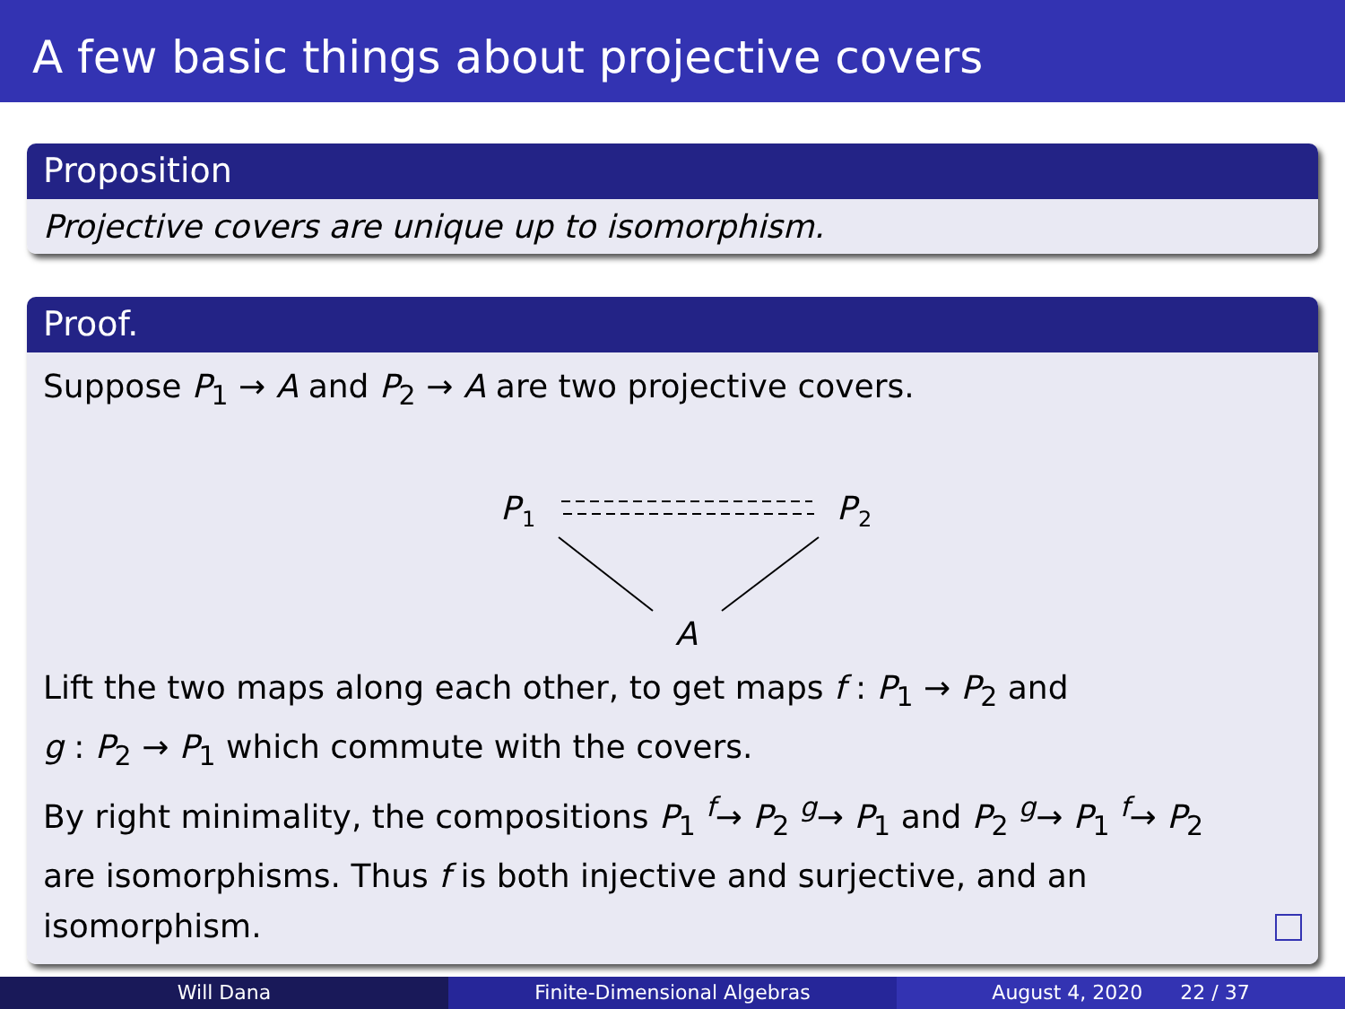A few basic things about projective covers
Proposition
Projective covers are unique up to isomorphism.
Proof.
Suppose P<sub>1</sub> → A and P<sub>2</sub> → A are two projective covers.
P
1
P
2
A
Lift the two maps along each other, to get maps f : P<sub>1</sub> → P<sub>2</sub> and
g : P<sub>2</sub> → P<sub>1</sub> which commute with the covers.
By right minimality, the compositions P<sub>1</sub> <sup>f</sup>→ P<sub>2</sub> <sup>g</sup>→ P<sub>1</sub> and P<sub>2</sub> <sup>g</sup>→ P<sub>1</sub> <sup>f</sup>→ P<sub>2</sub>
are isomorphisms. Thus f is both injective and surjective, and an
isomorphism.
Will Dana Finite-Dimensional Algebras August 4, 2020 22 / 37